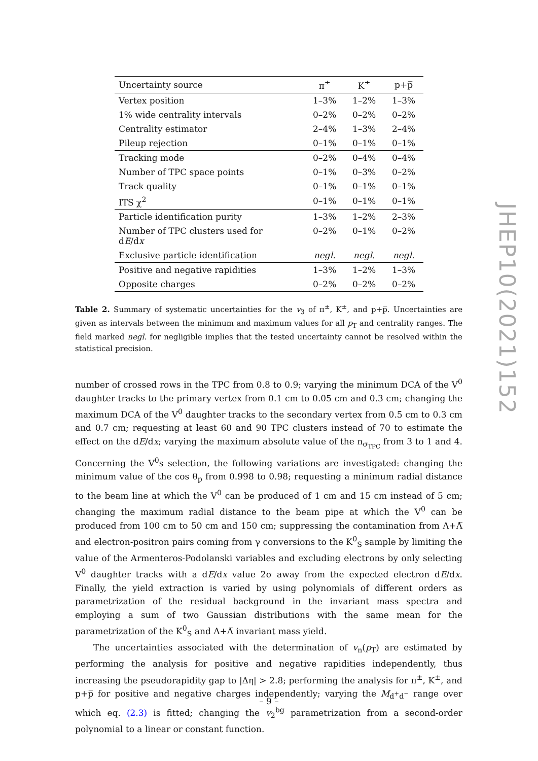| Uncertainty source | π<sup>±</sup> | K<sup>±</sup> | p+p̅ |
| --- | --- | --- | --- |
| Vertex position | 1–3% | 1–2% | 1–3% |
| 1% wide centrality intervals | 0–2% | 0–2% | 0–2% |
| Centrality estimator | 2–4% | 1–3% | 2–4% |
| Pileup rejection | 0–1% | 0–1% | 0–1% |
| Tracking mode | 0–2% | 0–4% | 0–4% |
| Number of TPC space points | 0–1% | 0–3% | 0–2% |
| Track quality | 0–1% | 0–1% | 0–1% |
| ITS χ<sup>2</sup> | 0–1% | 0–1% | 0–1% |
| Particle identification purity | 1–3% | 1–2% | 2–3% |
| Number of TPC clusters used for d E /d x | 0–2% | 0–1% | 0–2% |
| Exclusive particle identification | negl. | negl. | negl. |
| Positive and negative rapidities | 1–3% | 1–2% | 1–3% |
| Opposite charges | 0–2% | 0–2% | 0–2% |
Table 2. Summary of systematic uncertainties for the v<sub>3</sub> of π<sup>±</sup>, K<sup>±</sup>, and p+p̅. Uncertainties are given as intervals between the minimum and maximum values for all p<sub>T</sub> and centrality ranges. The field marked negl. for negligible implies that the tested uncertainty cannot be resolved within the statistical precision.
number of crossed rows in the TPC from 0.8 to 0.9; varying the minimum DCA of the V<sup>0</sup> daughter tracks to the primary vertex from 0.1 cm to 0.05 cm and 0.3 cm; changing the maximum DCA of the V<sup>0</sup> daughter tracks to the secondary vertex from 0.5 cm to 0.3 cm and 0.7 cm; requesting at least 60 and 90 TPC clusters instead of 70 to estimate the effect on the dE/dx; varying the maximum absolute value of the n<sub>σ<sub>TPC</sub></sub> from 3 to 1 and 4. Concerning the V<sup>0</sup>s selection, the following variations are investigated: changing the minimum value of the cos θ<sub>p</sub> from 0.998 to 0.98; requesting a minimum radial distance to the beam line at which the V<sup>0</sup> can be produced of 1 cm and 15 cm instead of 5 cm; changing the maximum radial distance to the beam pipe at which the V<sup>0</sup> can be produced from 100 cm to 50 cm and 150 cm; suppressing the contamination from Λ+Λ̅ and electron-positron pairs coming from γ conversions to the K<sup>0</sup><sub>S</sub> sample by limiting the value of the Armenteros-Podolanski variables and excluding electrons by only selecting V<sup>0</sup> daughter tracks with a dE/dx value 2σ away from the expected electron dE/dx. Finally, the yield extraction is varied by using polynomials of different orders as parametrization of the residual background in the invariant mass spectra and employing a sum of two Gaussian distributions with the same mean for the parametrization of the K<sup>0</sup><sub>S</sub> and Λ+Λ̅ invariant mass yield.
The uncertainties associated with the determination of v<sub>n</sub>(p<sub>T</sub>) are estimated by performing the analysis for positive and negative rapidities independently, thus increasing the pseudorapidity gap to |Δη| > 2.8; performing the analysis for π<sup>±</sup>, K<sup>±</sup>, and p+p̅ for positive and negative charges independently; varying the M<sub>d<sup>+</sup>d<sup>−</sup></sub> range over which eq. (2.3) is fitted; changing the v<sub>2</sub><sup>bg</sup> parametrization from a second-order polynomial to a linear or constant function.
JHEP10(2021)152
– 9 –